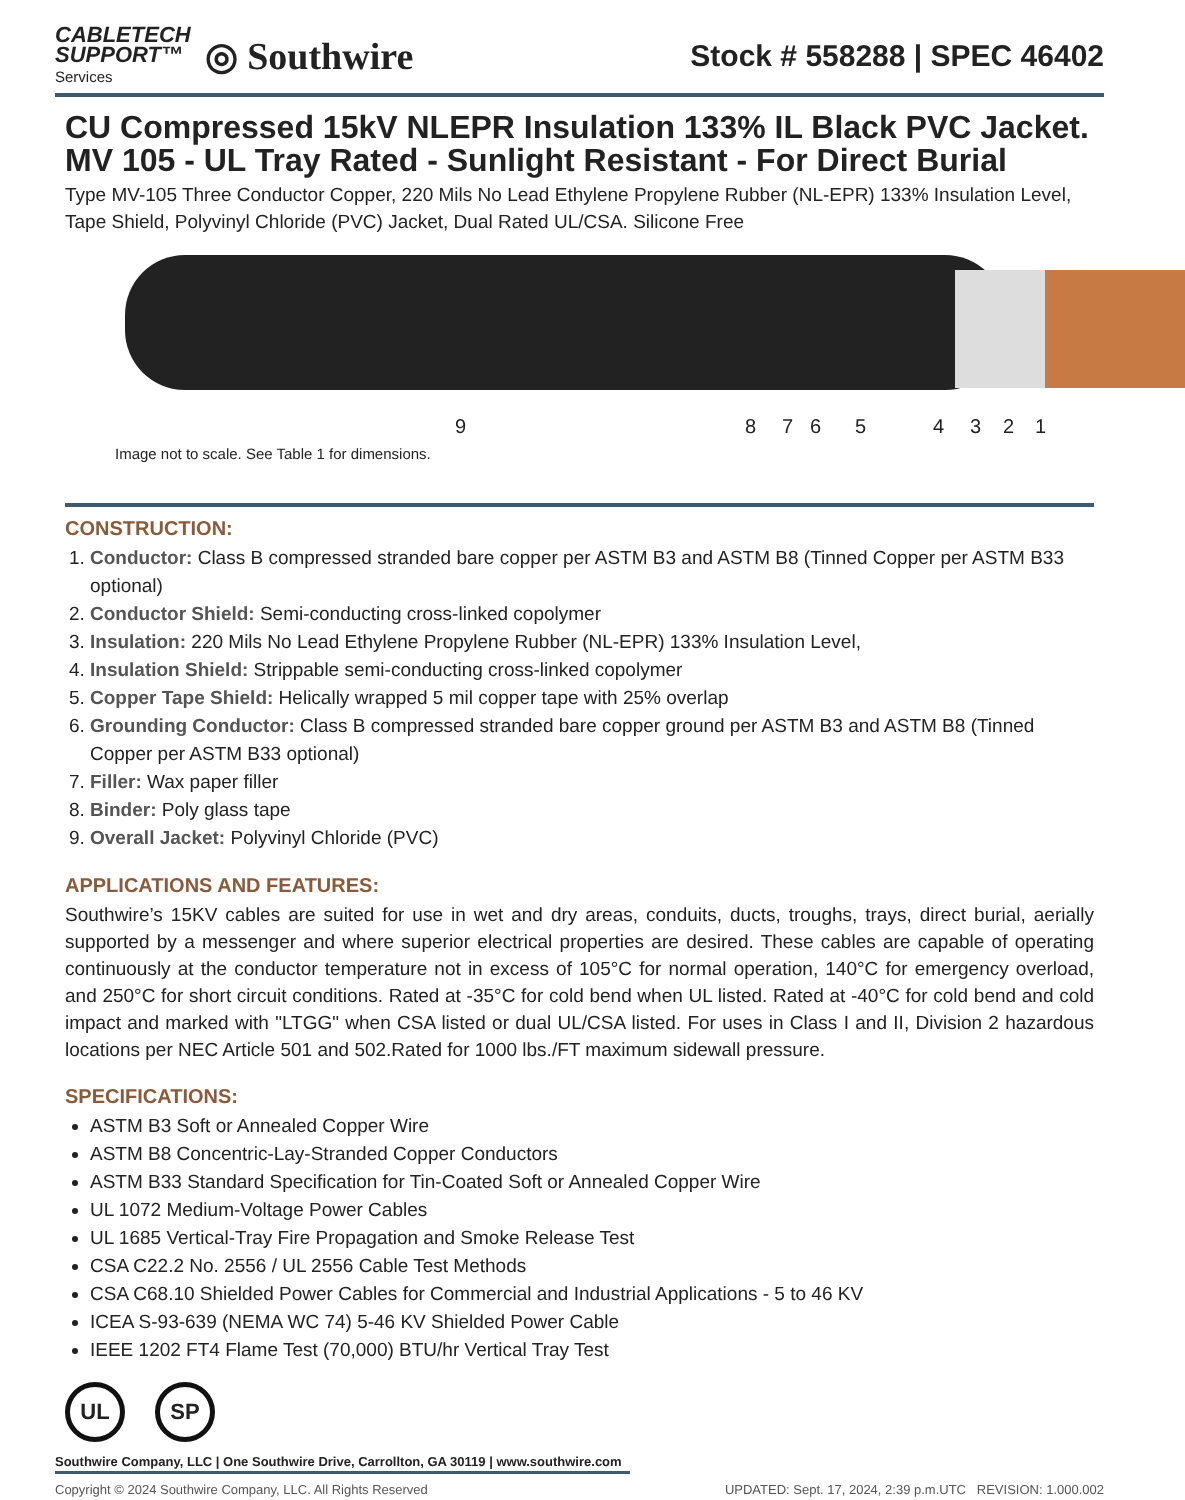CABLETECH
SUPPORT™
Services
◎ Southwire
Stock # 558288 | SPEC 46402
CU Compressed 15kV NLEPR Insulation 133% IL Black PVC Jacket. MV 105 - UL Tray Rated - Sunlight Resistant - For Direct Burial
Type MV-105 Three Conductor Copper, 220 Mils No Lead Ethylene Propylene Rubber (NL-EPR) 133% Insulation Level, Tape Shield, Polyvinyl Chloride (PVC) Jacket, Dual Rated UL/CSA. Silicone Free
9 8 7 6 5 4 3 2 1
Image not to scale. See Table 1 for dimensions.
CONSTRUCTION:
1. Conductor: Class B compressed stranded bare copper per ASTM B3 and ASTM B8 (Tinned Copper per ASTM B33 optional)
2. Conductor Shield: Semi-conducting cross-linked copolymer
3. Insulation: 220 Mils No Lead Ethylene Propylene Rubber (NL-EPR) 133% Insulation Level,
4. Insulation Shield: Strippable semi-conducting cross-linked copolymer
5. Copper Tape Shield: Helically wrapped 5 mil copper tape with 25% overlap
6. Grounding Conductor: Class B compressed stranded bare copper ground per ASTM B3 and ASTM B8 (Tinned Copper per ASTM B33 optional)
7. Filler: Wax paper filler
8. Binder: Poly glass tape
9. Overall Jacket: Polyvinyl Chloride (PVC)
APPLICATIONS AND FEATURES:
Southwire’s 15KV cables are suited for use in wet and dry areas, conduits, ducts, troughs, trays, direct burial, aerially supported by a messenger and where superior electrical properties are desired. These cables are capable of operating continuously at the conductor temperature not in excess of 105°C for normal operation, 140°C for emergency overload, and 250°C for short circuit conditions. Rated at -35°C for cold bend when UL listed. Rated at -40°C for cold bend and cold impact and marked with "LTGG" when CSA listed or dual UL/CSA listed. For uses in Class I and II, Division 2 hazardous locations per NEC Article 501 and 502.Rated for 1000 lbs./FT maximum sidewall pressure.
SPECIFICATIONS:
ASTM B3 Soft or Annealed Copper Wire
ASTM B8 Concentric-Lay-Stranded Copper Conductors
ASTM B33 Standard Specification for Tin-Coated Soft or Annealed Copper Wire
UL 1072 Medium-Voltage Power Cables
UL 1685 Vertical-Tray Fire Propagation and Smoke Release Test
CSA C22.2 No. 2556 / UL 2556 Cable Test Methods
CSA C68.10 Shielded Power Cables for Commercial and Industrial Applications - 5 to 46 KV
ICEA S-93-639 (NEMA WC 74) 5-46 KV Shielded Power Cable
IEEE 1202 FT4 Flame Test (70,000) BTU/hr Vertical Tray Test
UL SP
Southwire Company, LLC | One Southwire Drive, Carrollton, GA 30119 | www.southwire.com
Copyright © 2024 Southwire Company, LLC. All Rights Reserved UPDATED: Sept. 17, 2024, 2:39 p.m.UTC REVISION: 1.000.002